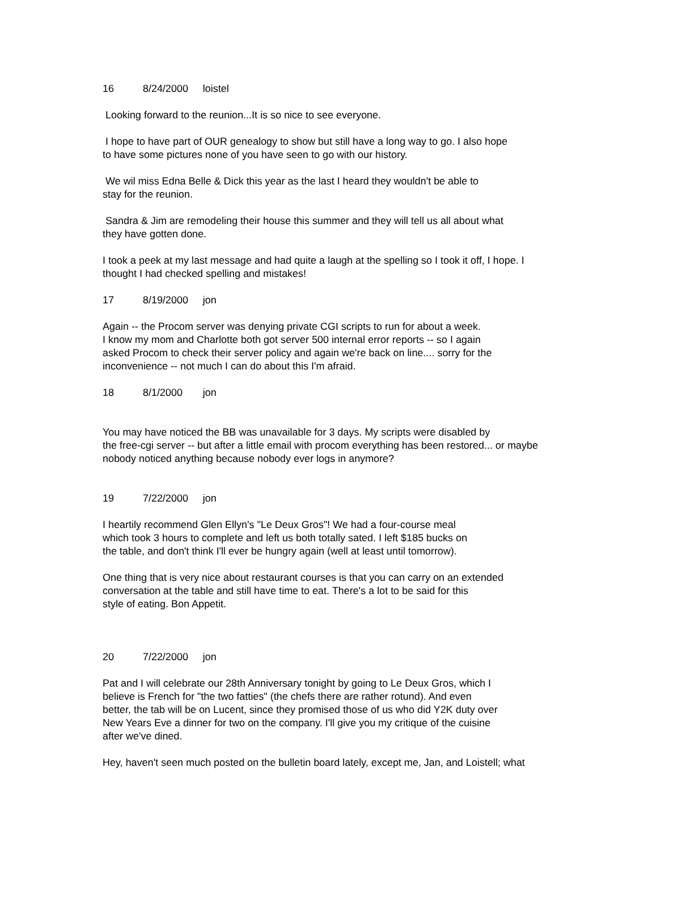16 8/24/2000 loistel
Looking forward to the reunion...It is so nice to see everyone.
I hope to have part of OUR genealogy to show but still have a long way to go. I also hope
to have some pictures none of you have seen to go with our history.
We wil miss Edna Belle & Dick this year as the last I heard they wouldn't be able to
stay for the reunion.
Sandra & Jim are remodeling their house this summer and they will tell us all about what
they have gotten done.
I took a peek at my last message and had quite a laugh at the spelling so I took it off, I hope. I
thought I had checked spelling and mistakes!
17 8/19/2000 jon
Again -- the Procom server was denying private CGI scripts to run for about a week.
I know my mom and Charlotte both got server 500 internal error reports -- so I again
asked Procom to check their server policy and again we're back on line.... sorry for the
inconvenience -- not much I can do about this I'm afraid.
18 8/1/2000 jon
You may have noticed the BB was unavailable for 3 days. My scripts were disabled by
the free-cgi server -- but after a little email with procom everything has been restored... or maybe
nobody noticed anything because nobody ever logs in anymore?
19 7/22/2000 jon
I heartily recommend Glen Ellyn's "Le Deux Gros"! We had a four-course meal
which took 3 hours to complete and left us both totally sated. I left $185 bucks on
the table, and don't think I'll ever be hungry again (well at least until tomorrow).
One thing that is very nice about restaurant courses is that you can carry on an extended
conversation at the table and still have time to eat. There's a lot to be said for this
style of eating. Bon Appetit.
20 7/22/2000 jon
Pat and I will celebrate our 28th Anniversary tonight by going to Le Deux Gros, which I
believe is French for "the two fatties" (the chefs there are rather rotund). And even
better, the tab will be on Lucent, since they promised those of us who did Y2K duty over
New Years Eve a dinner for two on the company. I'll give you my critique of the cuisine
after we've dined.
Hey, haven't seen much posted on the bulletin board lately, except me, Jan, and Loistell; what